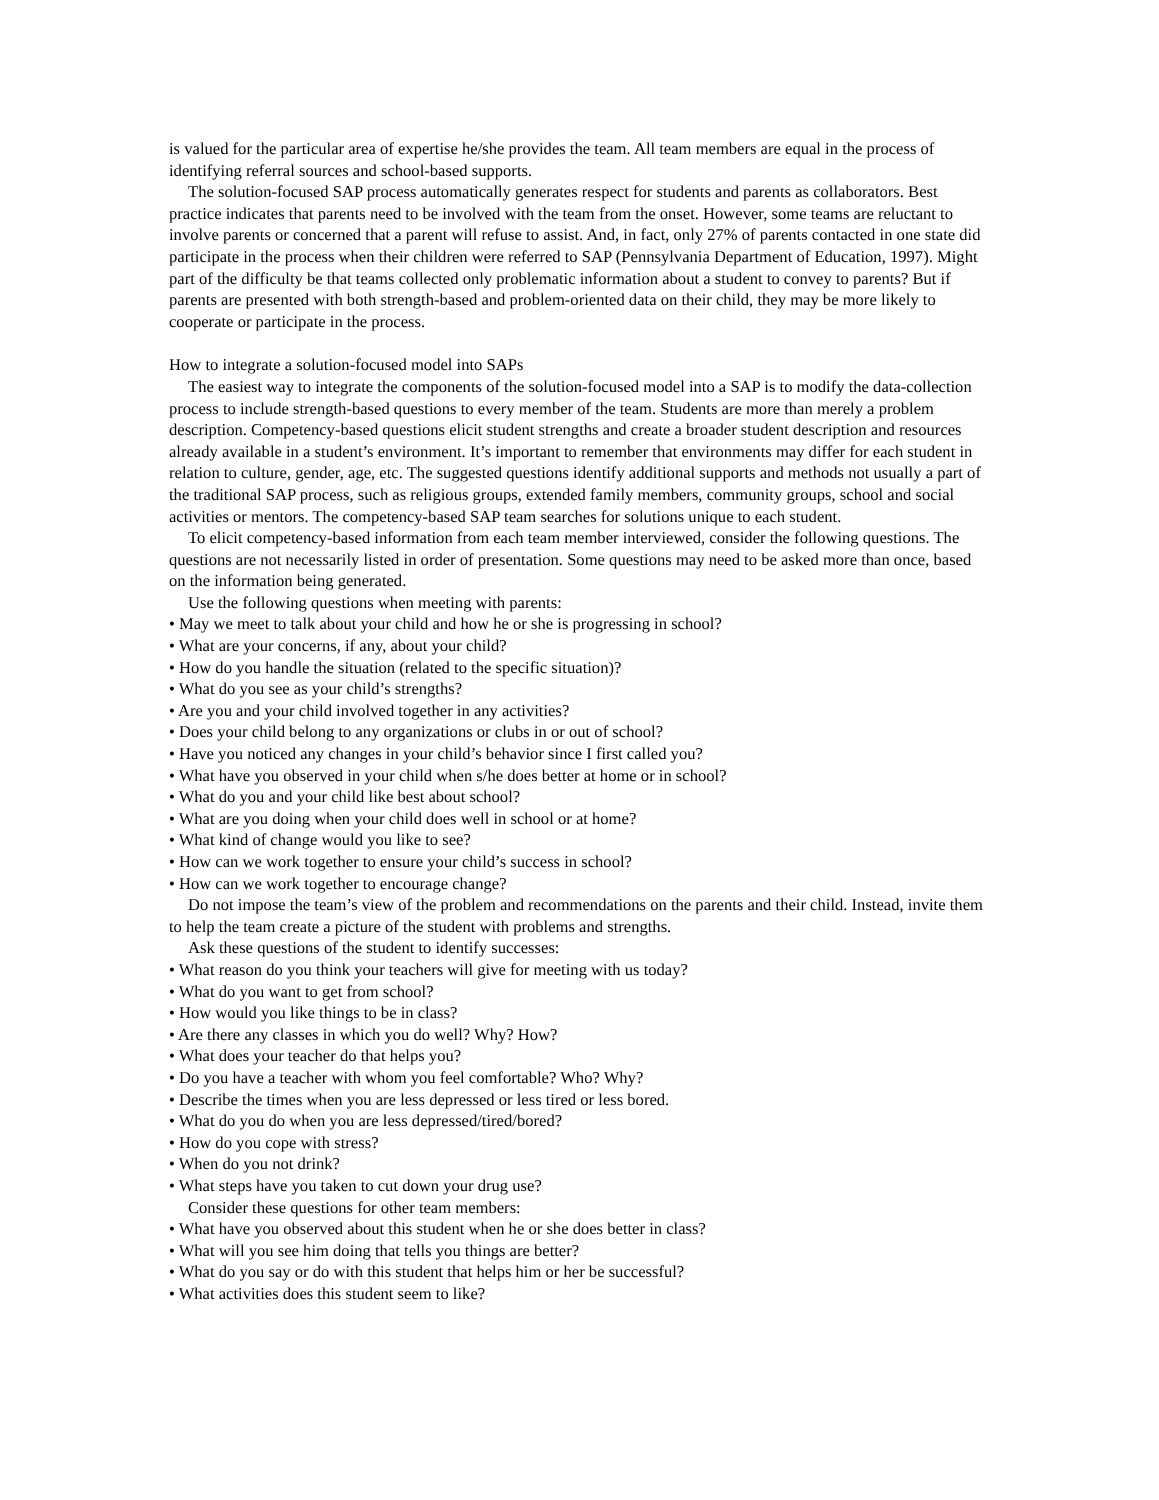is valued for the particular area of expertise he/she provides the team. All team members are equal in the process of identifying referral sources and school-based supports.
The solution-focused SAP process automatically generates respect for students and parents as collaborators. Best practice indicates that parents need to be involved with the team from the onset. However, some teams are reluctant to involve parents or concerned that a parent will refuse to assist. And, in fact, only 27% of parents contacted in one state did participate in the process when their children were referred to SAP (Pennsylvania Department of Education, 1997). Might part of the difficulty be that teams collected only problematic information about a student to convey to parents? But if parents are presented with both strength-based and problem-oriented data on their child, they may be more likely to cooperate or participate in the process.
How to integrate a solution-focused model into SAPs
The easiest way to integrate the components of the solution-focused model into a SAP is to modify the data-collection process to include strength-based questions to every member of the team. Students are more than merely a problem description. Competency-based questions elicit student strengths and create a broader student description and resources already available in a student’s environment. It’s important to remember that environments may differ for each student in relation to culture, gender, age, etc. The suggested questions identify additional supports and methods not usually a part of the traditional SAP process, such as religious groups, extended family members, community groups, school and social activities or mentors. The competency-based SAP team searches for solutions unique to each student.
To elicit competency-based information from each team member interviewed, consider the following questions. The questions are not necessarily listed in order of presentation. Some questions may need to be asked more than once, based on the information being generated.
Use the following questions when meeting with parents:
• May we meet to talk about your child and how he or she is progressing in school?
• What are your concerns, if any, about your child?
• How do you handle the situation (related to the specific situation)?
• What do you see as your child’s strengths?
• Are you and your child involved together in any activities?
• Does your child belong to any organizations or clubs in or out of school?
• Have you noticed any changes in your child’s behavior since I first called you?
• What have you observed in your child when s/he does better at home or in school?
• What do you and your child like best about school?
• What are you doing when your child does well in school or at home?
• What kind of change would you like to see?
• How can we work together to ensure your child’s success in school?
• How can we work together to encourage change?
Do not impose the team’s view of the problem and recommendations on the parents and their child. Instead, invite them to help the team create a picture of the student with problems and strengths.
Ask these questions of the student to identify successes:
• What reason do you think your teachers will give for meeting with us today?
• What do you want to get from school?
• How would you like things to be in class?
• Are there any classes in which you do well? Why? How?
• What does your teacher do that helps you?
• Do you have a teacher with whom you feel comfortable? Who? Why?
• Describe the times when you are less depressed or less tired or less bored.
• What do you do when you are less depressed/tired/bored?
• How do you cope with stress?
• When do you not drink?
• What steps have you taken to cut down your drug use?
Consider these questions for other team members:
• What have you observed about this student when he or she does better in class?
• What will you see him doing that tells you things are better?
• What do you say or do with this student that helps him or her be successful?
• What activities does this student seem to like?